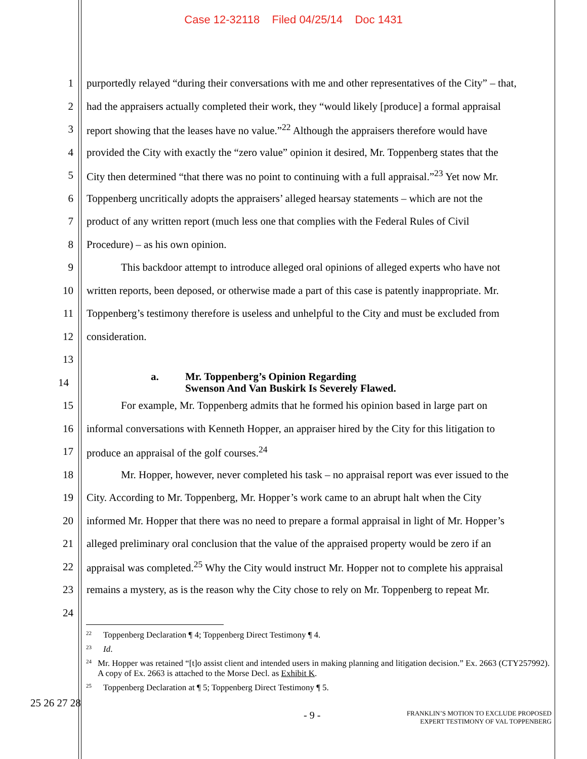Case 12-32118 Filed 04/25/14 Doc 1431
1 purportedly relayed “during their conversations with me and other representatives of the City” – that,
2 had the appraisers actually completed their work, they “would likely [produce] a formal appraisal
3 report showing that the leases have no value.”<sup>22</sup> Although the appraisers therefore would have
4 provided the City with exactly the “zero value” opinion it desired, Mr. Toppenberg states that the
5 City then determined “that there was no point to continuing with a full appraisal.”<sup>23</sup> Yet now Mr.
6 Toppenberg uncritically adopts the appraisers’ alleged hearsay statements – which are not the
7 product of any written report (much less one that complies with the Federal Rules of Civil
8 Procedure) – as his own opinion.
9 This backdoor attempt to introduce alleged oral opinions of alleged experts who have not
10 written reports, been deposed, or otherwise made a part of this case is patently inappropriate. Mr.
11 Toppenberg’s testimony therefore is useless and unhelpful to the City and must be excluded from
12 consideration.
13
14
a. Mr. Toppenberg’s Opinion Regarding
Swenson And Van Buskirk Is Severely Flawed.
15 For example, Mr. Toppenberg admits that he formed his opinion based in large part on
16 informal conversations with Kenneth Hopper, an appraiser hired by the City for this litigation to
17 produce an appraisal of the golf courses.<sup>24</sup>
18 Mr. Hopper, however, never completed his task – no appraisal report was ever issued to the
19 City. According to Mr. Toppenberg, Mr. Hopper’s work came to an abrupt halt when the City
20 informed Mr. Hopper that there was no need to prepare a formal appraisal in light of Mr. Hopper’s
21 alleged preliminary oral conclusion that the value of the appraised property would be zero if an
22 appraisal was completed.<sup>25</sup> Why the City would instruct Mr. Hopper not to complete his appraisal
23 remains a mystery, as is the reason why the City chose to rely on Mr. Toppenberg to repeat Mr.
24
<sup>22</sup> Toppenberg Declaration ¶ 4; Toppenberg Direct Testimony ¶ 4.
<sup>23</sup> Id.
<sup>24</sup> Mr. Hopper was retained “[t]o assist client and intended users in making planning and litigation decision.” Ex. 2663 (CTY257992). A copy of Ex. 2663 is attached to the Morse Decl. as Exhibit K.
<sup>25</sup> Toppenberg Declaration at ¶ 5; Toppenberg Direct Testimony ¶ 5.
25 26 27 28
- 9 - FRANKLIN’S MOTION TO EXCLUDE PROPOSED
EXPERT TESTIMONY OF VAL TOPPENBERG